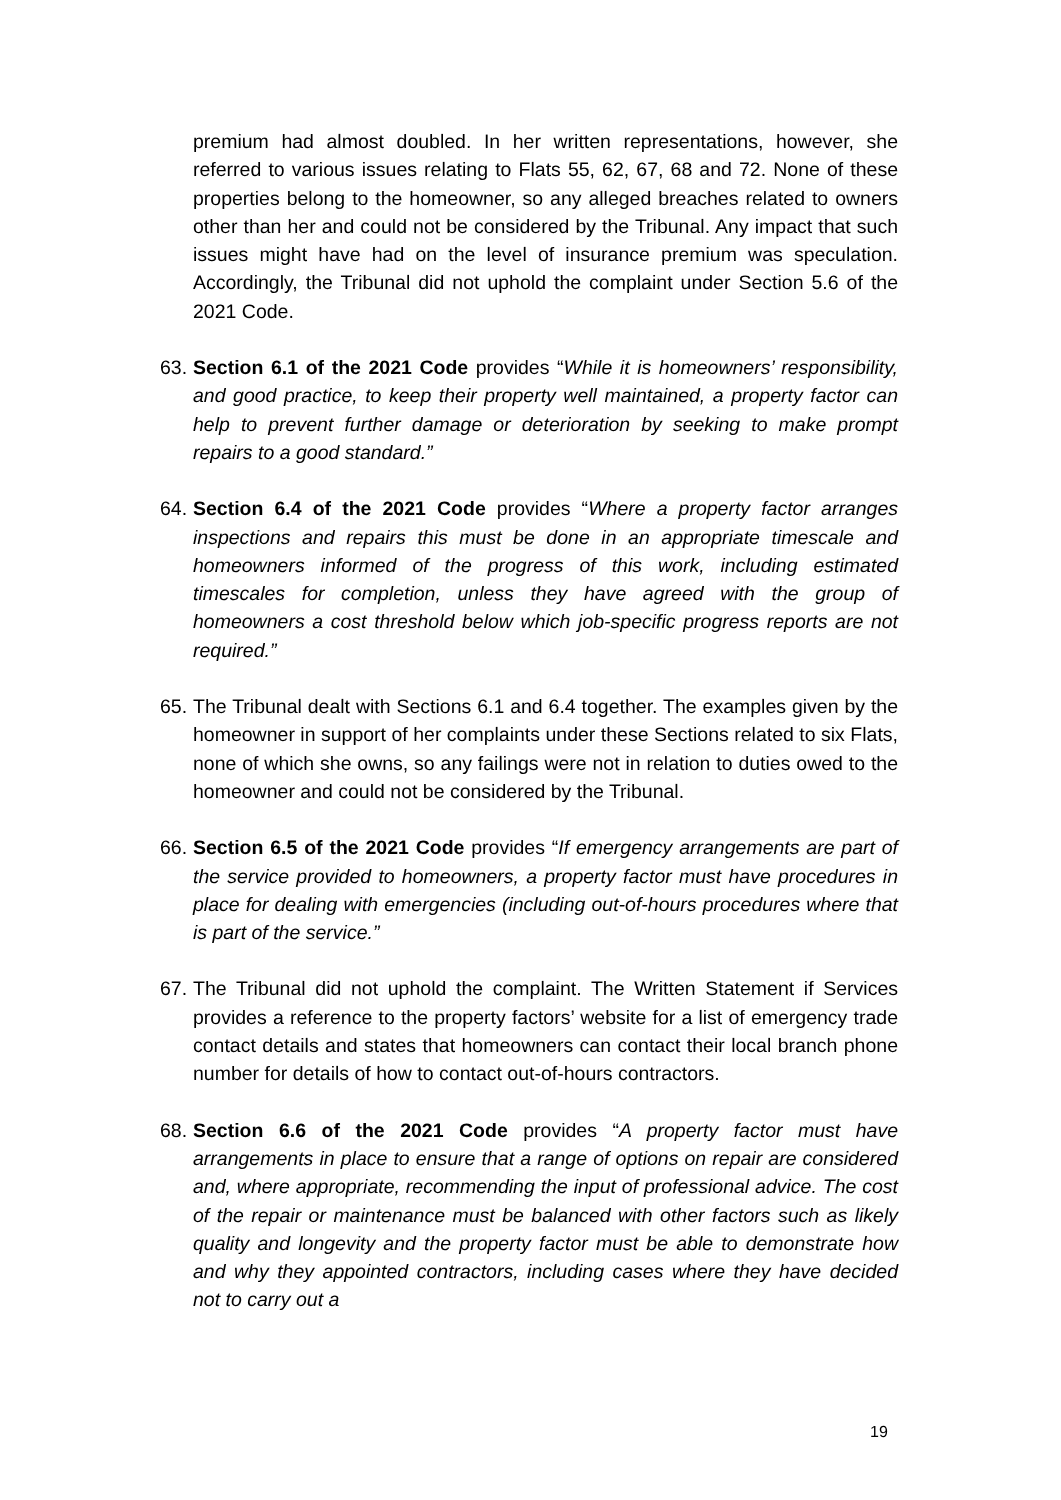premium had almost doubled. In her written representations, however, she referred to various issues relating to Flats 55, 62, 67, 68 and 72. None of these properties belong to the homeowner, so any alleged breaches related to owners other than her and could not be considered by the Tribunal. Any impact that such issues might have had on the level of insurance premium was speculation. Accordingly, the Tribunal did not uphold the complaint under Section 5.6 of the 2021 Code.
63.
Section 6.1 of the 2021 Code provides “While it is homeowners’ responsibility, and good practice, to keep their property well maintained, a property factor can help to prevent further damage or deterioration by seeking to make prompt repairs to a good standard.”
64.
Section 6.4 of the 2021 Code provides “Where a property factor arranges inspections and repairs this must be done in an appropriate timescale and homeowners informed of the progress of this work, including estimated timescales for completion, unless they have agreed with the group of homeowners a cost threshold below which job-specific progress reports are not required.”
65.
The Tribunal dealt with Sections 6.1 and 6.4 together. The examples given by the homeowner in support of her complaints under these Sections related to six Flats, none of which she owns, so any failings were not in relation to duties owed to the homeowner and could not be considered by the Tribunal.
66.
Section 6.5 of the 2021 Code provides “If emergency arrangements are part of the service provided to homeowners, a property factor must have procedures in place for dealing with emergencies (including out-of-hours procedures where that is part of the service.”
67.
The Tribunal did not uphold the complaint. The Written Statement if Services provides a reference to the property factors’ website for a list of emergency trade contact details and states that homeowners can contact their local branch phone number for details of how to contact out-of-hours contractors.
68.
Section 6.6 of the 2021 Code provides “A property factor must have arrangements in place to ensure that a range of options on repair are considered and, where appropriate, recommending the input of professional advice. The cost of the repair or maintenance must be balanced with other factors such as likely quality and longevity and the property factor must be able to demonstrate how and why they appointed contractors, including cases where they have decided not to carry out a
19